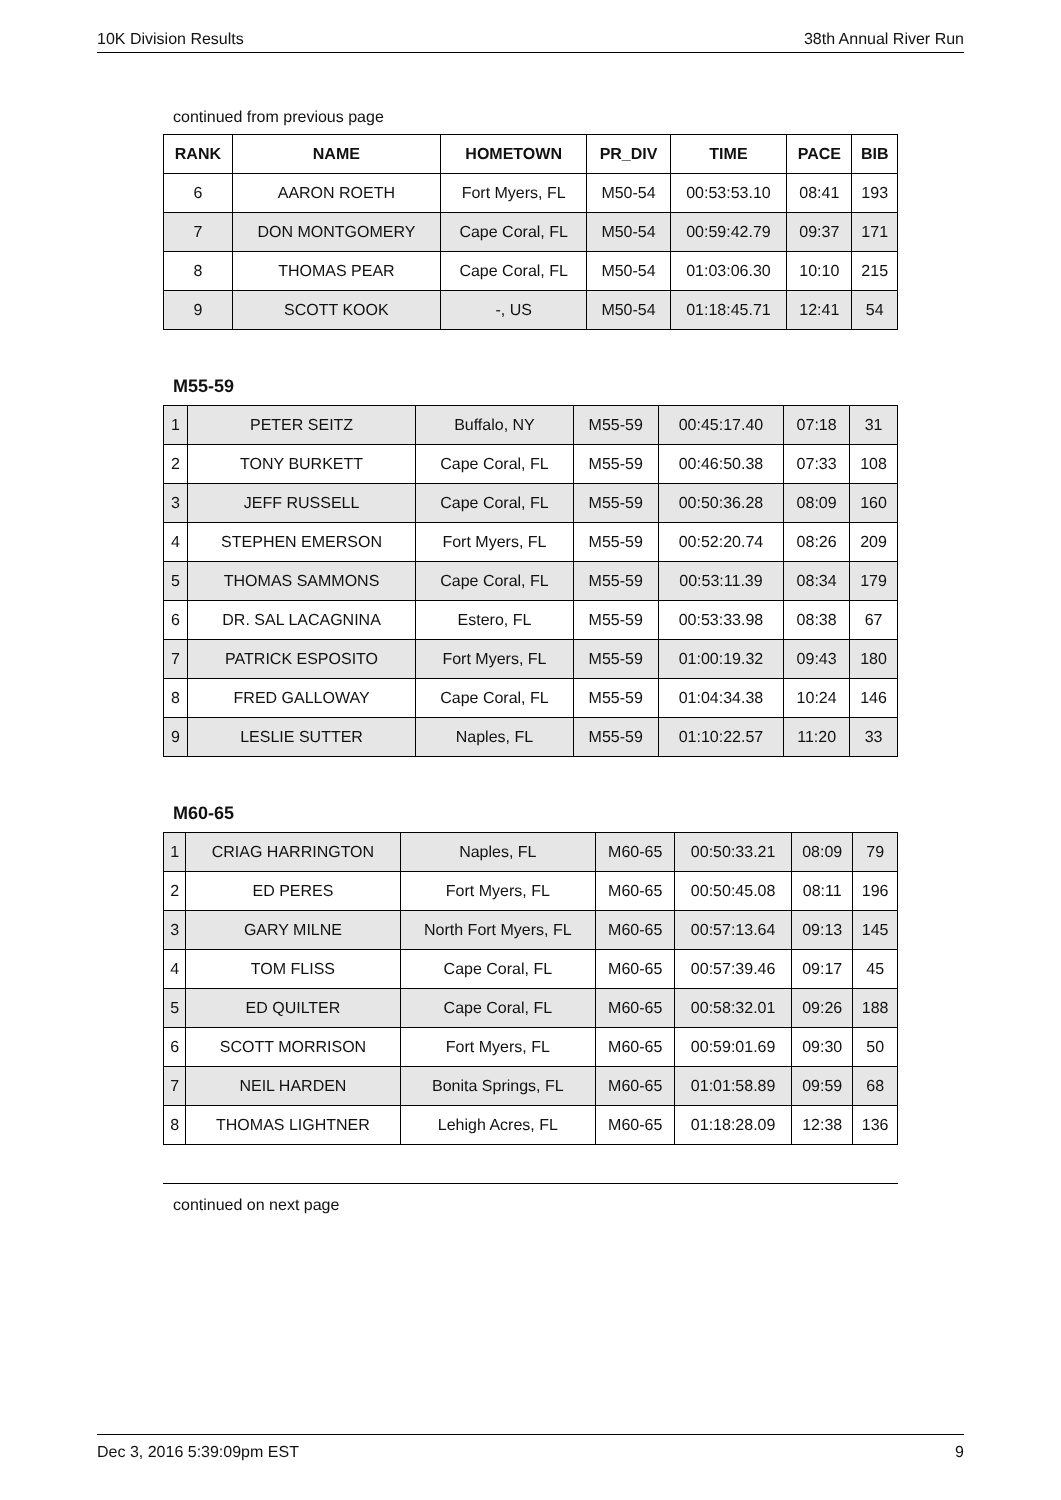10K Division Results 38th Annual River Run
continued from previous page
| RANK | NAME | HOMETOWN | PR_DIV | TIME | PACE | BIB |
| --- | --- | --- | --- | --- | --- | --- |
| 6 | AARON ROETH | Fort Myers, FL | M50-54 | 00:53:53.10 | 08:41 | 193 |
| 7 | DON MONTGOMERY | Cape Coral, FL | M50-54 | 00:59:42.79 | 09:37 | 171 |
| 8 | THOMAS PEAR | Cape Coral, FL | M50-54 | 01:03:06.30 | 10:10 | 215 |
| 9 | SCOTT KOOK | -, US | M50-54 | 01:18:45.71 | 12:41 | 54 |
M55-59
| 1 | PETER SEITZ | Buffalo, NY | M55-59 | 00:45:17.40 | 07:18 | 31 |
| 2 | TONY BURKETT | Cape Coral, FL | M55-59 | 00:46:50.38 | 07:33 | 108 |
| 3 | JEFF RUSSELL | Cape Coral, FL | M55-59 | 00:50:36.28 | 08:09 | 160 |
| 4 | STEPHEN EMERSON | Fort Myers, FL | M55-59 | 00:52:20.74 | 08:26 | 209 |
| 5 | THOMAS SAMMONS | Cape Coral, FL | M55-59 | 00:53:11.39 | 08:34 | 179 |
| 6 | DR. SAL LACAGNINA | Estero, FL | M55-59 | 00:53:33.98 | 08:38 | 67 |
| 7 | PATRICK ESPOSITO | Fort Myers, FL | M55-59 | 01:00:19.32 | 09:43 | 180 |
| 8 | FRED GALLOWAY | Cape Coral, FL | M55-59 | 01:04:34.38 | 10:24 | 146 |
| 9 | LESLIE SUTTER | Naples, FL | M55-59 | 01:10:22.57 | 11:20 | 33 |
M60-65
| 1 | CRIAG HARRINGTON | Naples, FL | M60-65 | 00:50:33.21 | 08:09 | 79 |
| 2 | ED PERES | Fort Myers, FL | M60-65 | 00:50:45.08 | 08:11 | 196 |
| 3 | GARY MILNE | North Fort Myers, FL | M60-65 | 00:57:13.64 | 09:13 | 145 |
| 4 | TOM FLISS | Cape Coral, FL | M60-65 | 00:57:39.46 | 09:17 | 45 |
| 5 | ED QUILTER | Cape Coral, FL | M60-65 | 00:58:32.01 | 09:26 | 188 |
| 6 | SCOTT MORRISON | Fort Myers, FL | M60-65 | 00:59:01.69 | 09:30 | 50 |
| 7 | NEIL HARDEN | Bonita Springs, FL | M60-65 | 01:01:58.89 | 09:59 | 68 |
| 8 | THOMAS LIGHTNER | Lehigh Acres, FL | M60-65 | 01:18:28.09 | 12:38 | 136 |
continued on next page
Dec 3, 2016 5:39:09pm EST 9